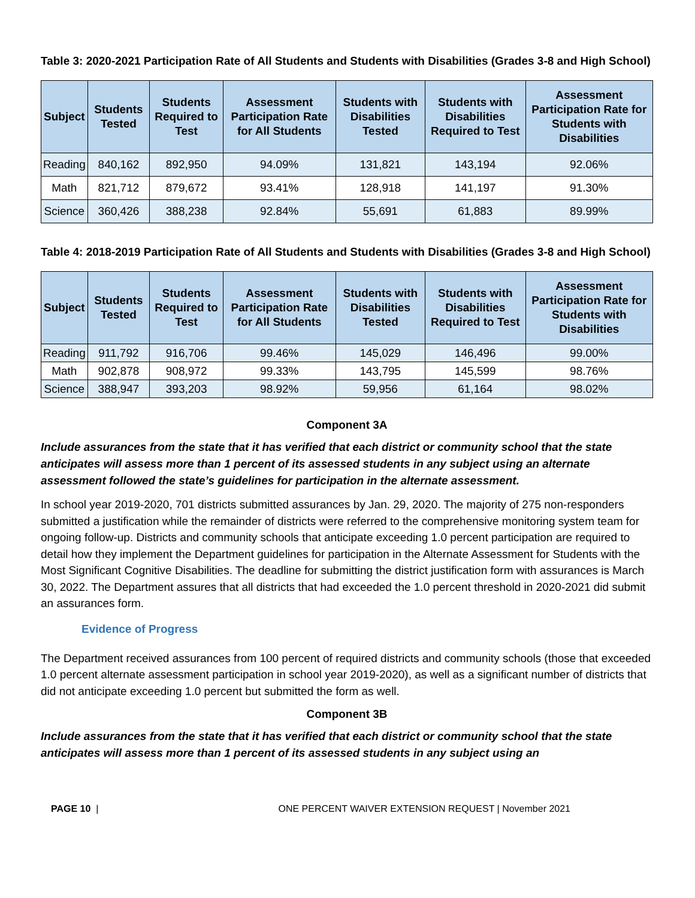Table 3: 2020-2021 Participation Rate of All Students and Students with Disabilities (Grades 3-8 and High School)
| Subject | Students Tested | Students Required to Test | Assessment Participation Rate for All Students | Students with Disabilities Tested | Students with Disabilities Required to Test | Assessment Participation Rate for Students with Disabilities |
| --- | --- | --- | --- | --- | --- | --- |
| Reading | 840,162 | 892,950 | 94.09% | 131,821 | 143,194 | 92.06% |
| Math | 821,712 | 879,672 | 93.41% | 128,918 | 141,197 | 91.30% |
| Science | 360,426 | 388,238 | 92.84% | 55,691 | 61,883 | 89.99% |
Table 4: 2018-2019 Participation Rate of All Students and Students with Disabilities (Grades 3-8 and High School)
| Subject | Students Tested | Students Required to Test | Assessment Participation Rate for All Students | Students with Disabilities Tested | Students with Disabilities Required to Test | Assessment Participation Rate for Students with Disabilities |
| --- | --- | --- | --- | --- | --- | --- |
| Reading | 911,792 | 916,706 | 99.46% | 145,029 | 146,496 | 99.00% |
| Math | 902,878 | 908,972 | 99.33% | 143,795 | 145,599 | 98.76% |
| Science | 388,947 | 393,203 | 98.92% | 59,956 | 61,164 | 98.02% |
Component 3A
Include assurances from the state that it has verified that each district or community school that the state anticipates will assess more than 1 percent of its assessed students in any subject using an alternate assessment followed the state’s guidelines for participation in the alternate assessment.
In school year 2019-2020, 701 districts submitted assurances by Jan. 29, 2020. The majority of 275 non-responders submitted a justification while the remainder of districts were referred to the comprehensive monitoring system team for ongoing follow-up. Districts and community schools that anticipate exceeding 1.0 percent participation are required to detail how they implement the Department guidelines for participation in the Alternate Assessment for Students with the Most Significant Cognitive Disabilities. The deadline for submitting the district justification form with assurances is March 30, 2022. The Department assures that all districts that had exceeded the 1.0 percent threshold in 2020-2021 did submit an assurances form.
Evidence of Progress
The Department received assurances from 100 percent of required districts and community schools (those that exceeded 1.0 percent alternate assessment participation in school year 2019-2020), as well as a significant number of districts that did not anticipate exceeding 1.0 percent but submitted the form as well.
Component 3B
Include assurances from the state that it has verified that each district or community school that the state anticipates will assess more than 1 percent of its assessed students in any subject using an
PAGE 10 | ONE PERCENT WAIVER EXTENSION REQUEST | November 2021